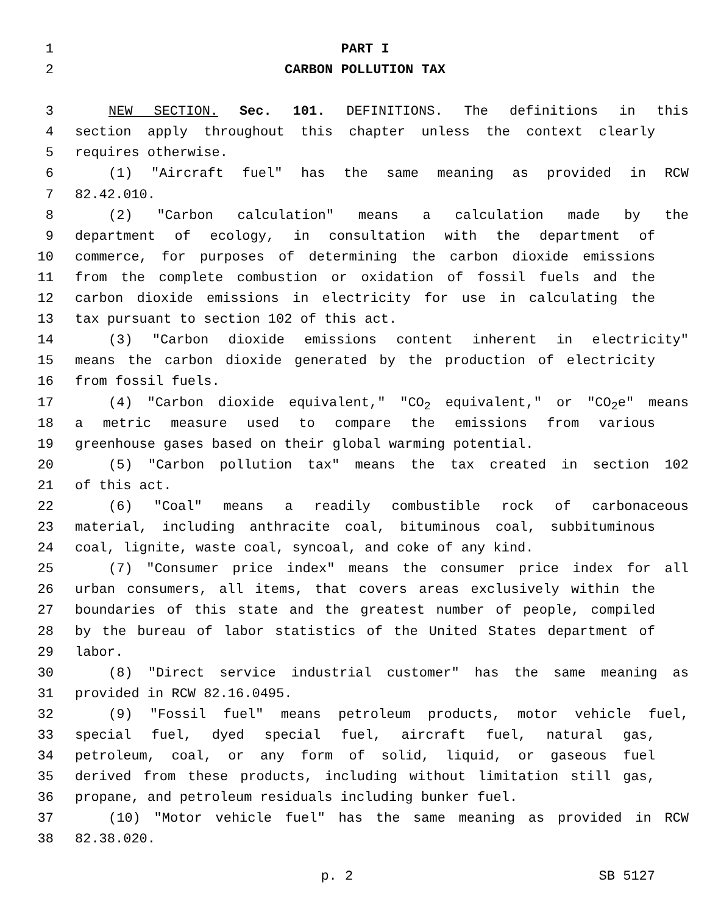1 PART I
2 CARBON POLLUTION TAX
3 NEW SECTION. Sec. 101. DEFINITIONS. The definitions in this
4 section apply throughout this chapter unless the context clearly
5 requires otherwise.
6 (1) "Aircraft fuel" has the same meaning as provided in RCW
7 82.42.010.
8 (2) "Carbon calculation" means a calculation made by the
9 department of ecology, in consultation with the department of
10 commerce, for purposes of determining the carbon dioxide emissions
11 from the complete combustion or oxidation of fossil fuels and the
12 carbon dioxide emissions in electricity for use in calculating the
13 tax pursuant to section 102 of this act.
14 (3) "Carbon dioxide emissions content inherent in electricity"
15 means the carbon dioxide generated by the production of electricity
16 from fossil fuels.
17 (4) "Carbon dioxide equivalent," "CO<sub>2</sub> equivalent," or "CO<sub>2</sub>e" means
18 a metric measure used to compare the emissions from various
19 greenhouse gases based on their global warming potential.
20 (5) "Carbon pollution tax" means the tax created in section 102
21 of this act.
22 (6) "Coal" means a readily combustible rock of carbonaceous
23 material, including anthracite coal, bituminous coal, subbituminous
24 coal, lignite, waste coal, syncoal, and coke of any kind.
25 (7) "Consumer price index" means the consumer price index for all
26 urban consumers, all items, that covers areas exclusively within the
27 boundaries of this state and the greatest number of people, compiled
28 by the bureau of labor statistics of the United States department of
29 labor.
30 (8) "Direct service industrial customer" has the same meaning as
31 provided in RCW 82.16.0495.
32 (9) "Fossil fuel" means petroleum products, motor vehicle fuel,
33 special fuel, dyed special fuel, aircraft fuel, natural gas,
34 petroleum, coal, or any form of solid, liquid, or gaseous fuel
35 derived from these products, including without limitation still gas,
36 propane, and petroleum residuals including bunker fuel.
37 (10) "Motor vehicle fuel" has the same meaning as provided in RCW
38 82.38.020.
p. 2 SB 5127